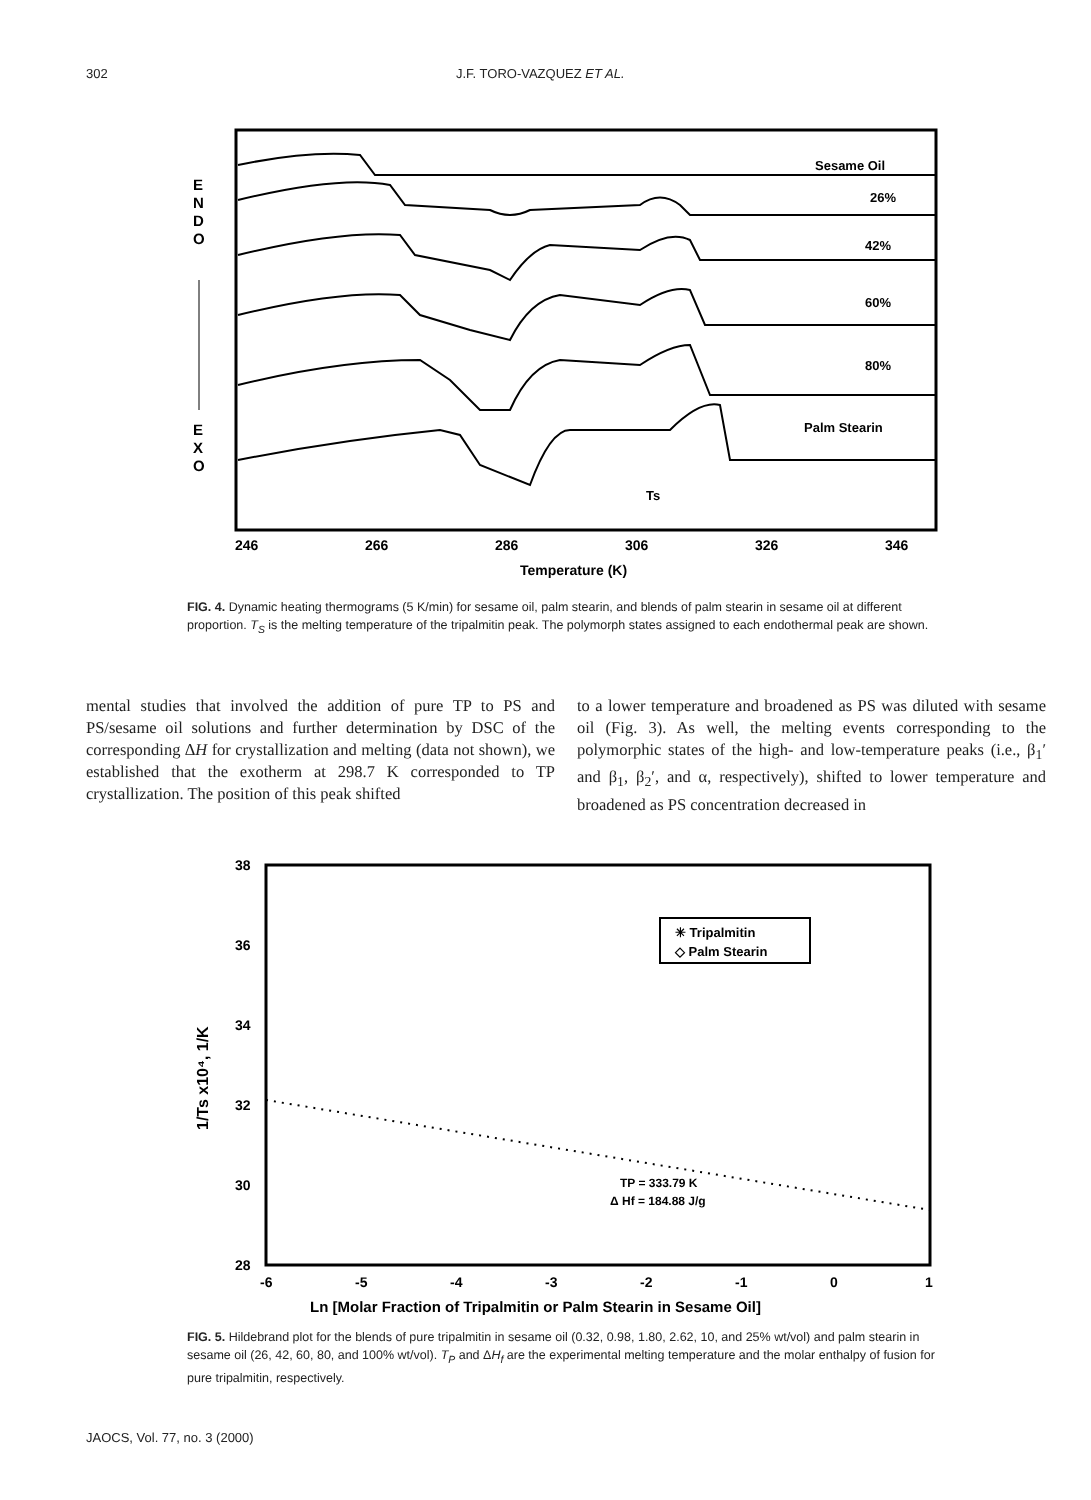302 J.F. TORO-VAZQUEZ ET AL.
E
N
D
O
E
X
O
Sesame Oil
26%
42%
60%
80%
Palm Stearin
Ts
246
266
286
306
326
346
Temperature (K)
FIG. 4. Dynamic heating thermograms (5 K/min) for sesame oil, palm stearin, and blends of palm stearin in sesame oil at different proportion. T<sub>S</sub> is the melting temperature of the tripalmitin peak. The polymorph states assigned to each endothermal peak are shown.
mental studies that involved the addition of pure TP to PS and PS/sesame oil solutions and further determination by DSC of the corresponding ΔH for crystallization and melting (data not shown), we established that the exotherm at 298.7 K corresponded to TP crystallization. The position of this peak shifted
to a lower temperature and broadened as PS was diluted with sesame oil (Fig. 3). As well, the melting events corresponding to the polymorphic states of the high- and low-temperature peaks (i.e., β<sub>1</sub>′ and β<sub>1</sub>, β<sub>2</sub>′, and α, respectively), shifted to lower temperature and broadened as PS concentration decreased in
38
36
34
32
30
28
1/Ts x10⁴, 1/K
✳ Tripalmitin
◇ Palm Stearin
TP = 333.79 K
Δ Hf = 184.88 J/g
-6
-5
-4
-3
-2
-1
0
1
Ln [Molar Fraction of Tripalmitin or Palm Stearin in Sesame Oil]
FIG. 5. Hildebrand plot for the blends of pure tripalmitin in sesame oil (0.32, 0.98, 1.80, 2.62, 10, and 25% wt/vol) and palm stearin in sesame oil (26, 42, 60, 80, and 100% wt/vol). T<sub>P</sub> and ΔH<sub>f</sub> are the experimental melting temperature and the molar enthalpy of fusion for pure tripalmitin, respectively.
JAOCS, Vol. 77, no. 3 (2000)